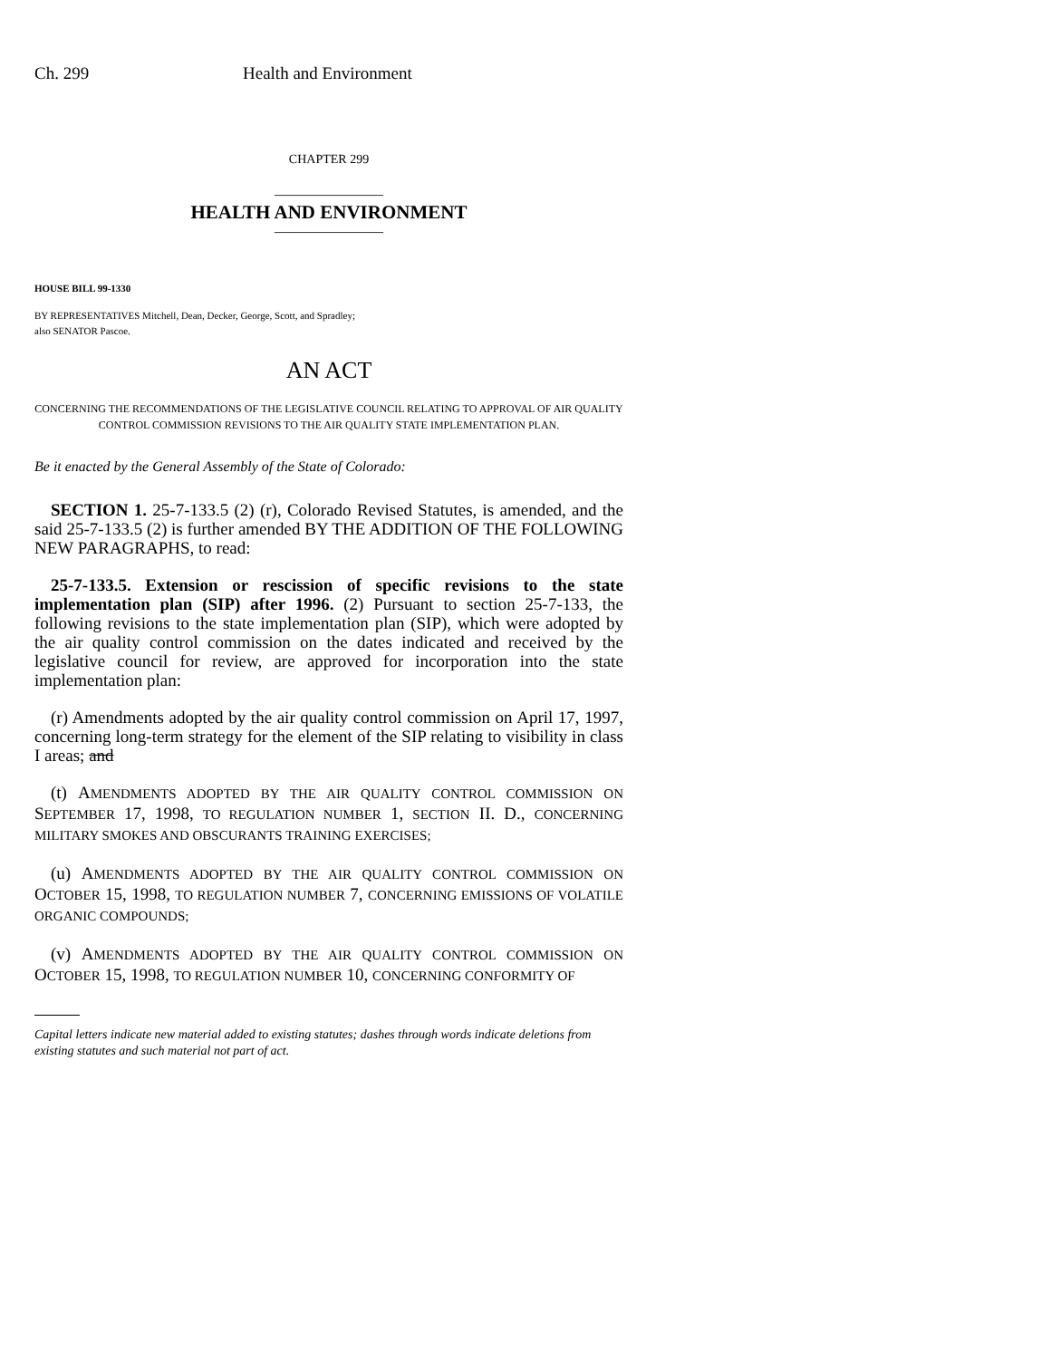Ch. 299 Health and Environment
CHAPTER 299
_______________
HEALTH AND ENVIRONMENT
_______________
HOUSE BILL 99-1330
BY REPRESENTATIVES Mitchell, Dean, Decker, George, Scott, and Spradley;
also SENATOR Pascoe.
AN ACT
CONCERNING THE RECOMMENDATIONS OF THE LEGISLATIVE COUNCIL RELATING TO APPROVAL OF AIR QUALITY CONTROL COMMISSION REVISIONS TO THE AIR QUALITY STATE IMPLEMENTATION PLAN.
Be it enacted by the General Assembly of the State of Colorado:
SECTION 1. 25-7-133.5 (2) (r), Colorado Revised Statutes, is amended, and the said 25-7-133.5 (2) is further amended BY THE ADDITION OF THE FOLLOWING NEW PARAGRAPHS, to read:
25-7-133.5. Extension or rescission of specific revisions to the state implementation plan (SIP) after 1996. (2) Pursuant to section 25-7-133, the following revisions to the state implementation plan (SIP), which were adopted by the air quality control commission on the dates indicated and received by the legislative council for review, are approved for incorporation into the state implementation plan:
(r) Amendments adopted by the air quality control commission on April 17, 1997, concerning long-term strategy for the element of the SIP relating to visibility in class I areas; and
(t) AMENDMENTS ADOPTED BY THE AIR QUALITY CONTROL COMMISSION ON SEPTEMBER 17, 1998, TO REGULATION NUMBER 1, SECTION II. D., CONCERNING MILITARY SMOKES AND OBSCURANTS TRAINING EXERCISES;
(u) AMENDMENTS ADOPTED BY THE AIR QUALITY CONTROL COMMISSION ON OCTOBER 15, 1998, TO REGULATION NUMBER 7, CONCERNING EMISSIONS OF VOLATILE ORGANIC COMPOUNDS;
(v) AMENDMENTS ADOPTED BY THE AIR QUALITY CONTROL COMMISSION ON OCTOBER 15, 1998, TO REGULATION NUMBER 10, CONCERNING CONFORMITY OF
Capital letters indicate new material added to existing statutes; dashes through words indicate deletions from existing statutes and such material not part of act.